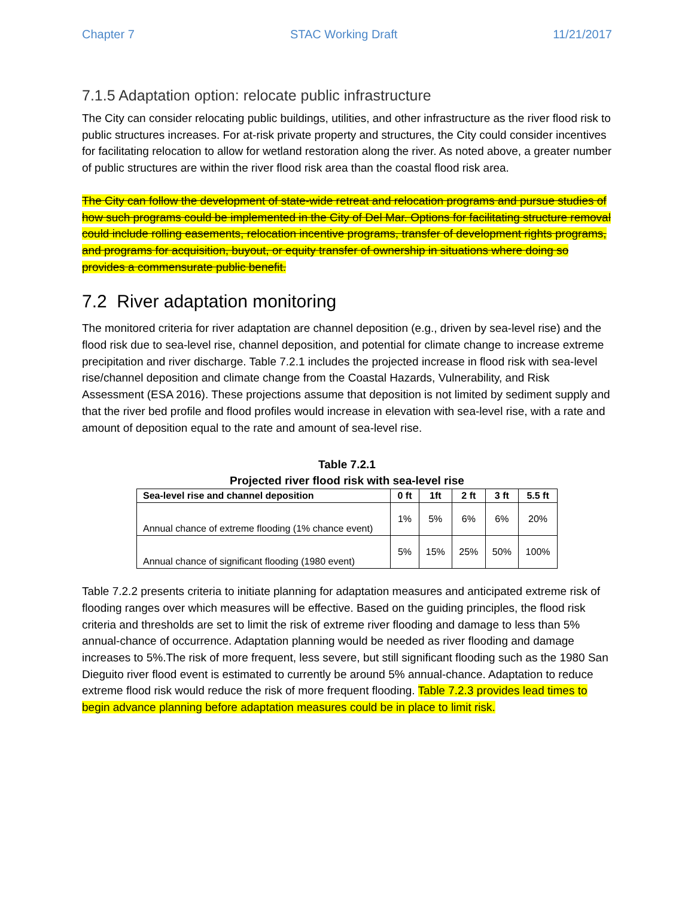Chapter 7 STAC Working Draft 11/21/2017
7.1.5 Adaptation option: relocate public infrastructure
The City can consider relocating public buildings, utilities, and other infrastructure as the river flood risk to public structures increases. For at-risk private property and structures, the City could consider incentives for facilitating relocation to allow for wetland restoration along the river. As noted above, a greater number of public structures are within the river flood risk area than the coastal flood risk area.
The City can follow the development of state-wide retreat and relocation programs and pursue studies of how such programs could be implemented in the City of Del Mar. Options for facilitating structure removal could include rolling easements, relocation incentive programs, transfer of development rights programs, and programs for acquisition, buyout, or equity transfer of ownership in situations where doing so provides a commensurate public benefit.
7.2 River adaptation monitoring
The monitored criteria for river adaptation are channel deposition (e.g., driven by sea-level rise) and the flood risk due to sea-level rise, channel deposition, and potential for climate change to increase extreme precipitation and river discharge. Table 7.2.1 includes the projected increase in flood risk with sea-level rise/channel deposition and climate change from the Coastal Hazards, Vulnerability, and Risk Assessment (ESA 2016). These projections assume that deposition is not limited by sediment supply and that the river bed profile and flood profiles would increase in elevation with sea-level rise, with a rate and amount of deposition equal to the rate and amount of sea-level rise.
Table 7.2.1
Projected river flood risk with sea-level rise
| Sea-level rise and channel deposition | 0 ft | 1ft | 2 ft | 3 ft | 5.5 ft |
| --- | --- | --- | --- | --- | --- |
| Annual chance of extreme flooding (1% chance event) | 1% | 5% | 6% | 6% | 20% |
| Annual chance of significant flooding (1980 event) | 5% | 15% | 25% | 50% | 100% |
Table 7.2.2 presents criteria to initiate planning for adaptation measures and anticipated extreme risk of flooding ranges over which measures will be effective. Based on the guiding principles, the flood risk criteria and thresholds are set to limit the risk of extreme river flooding and damage to less than 5% annual-chance of occurrence. Adaptation planning would be needed as river flooding and damage increases to 5%.The risk of more frequent, less severe, but still significant flooding such as the 1980 San Dieguito river flood event is estimated to currently be around 5% annual-chance. Adaptation to reduce extreme flood risk would reduce the risk of more frequent flooding. Table 7.2.3 provides lead times to begin advance planning before adaptation measures could be in place to limit risk.